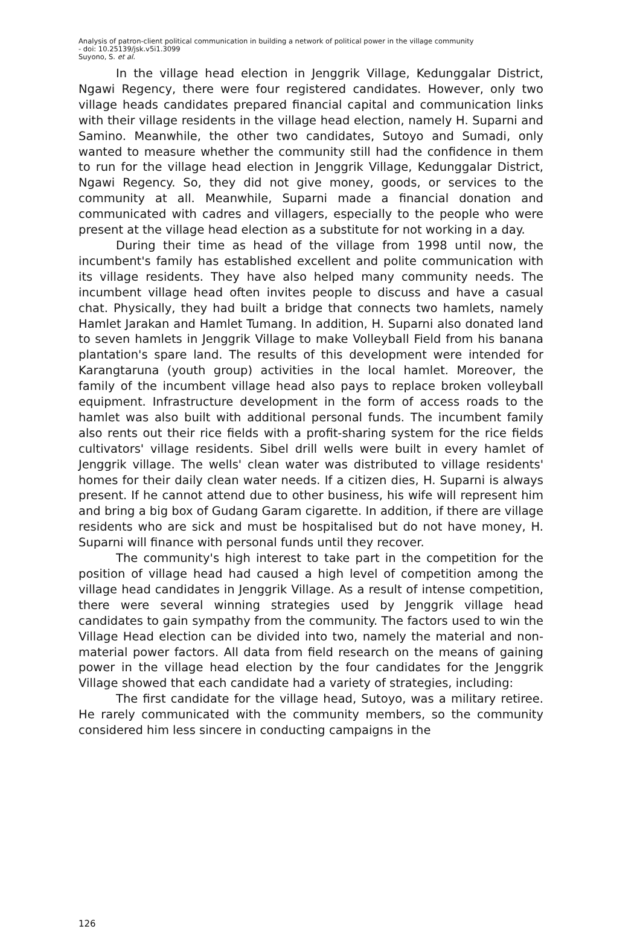Analysis of patron-client political communication in building a network of political power in the village community
- doi: 10.25139/jsk.v5i1.3099
Suyono, S. et al.
In the village head election in Jenggrik Village, Kedunggalar District, Ngawi Regency, there were four registered candidates. However, only two village heads candidates prepared financial capital and communication links with their village residents in the village head election, namely H. Suparni and Samino. Meanwhile, the other two candidates, Sutoyo and Sumadi, only wanted to measure whether the community still had the confidence in them to run for the village head election in Jenggrik Village, Kedunggalar District, Ngawi Regency. So, they did not give money, goods, or services to the community at all. Meanwhile, Suparni made a financial donation and communicated with cadres and villagers, especially to the people who were present at the village head election as a substitute for not working in a day.
During their time as head of the village from 1998 until now, the incumbent's family has established excellent and polite communication with its village residents. They have also helped many community needs. The incumbent village head often invites people to discuss and have a casual chat. Physically, they had built a bridge that connects two hamlets, namely Hamlet Jarakan and Hamlet Tumang. In addition, H. Suparni also donated land to seven hamlets in Jenggrik Village to make Volleyball Field from his banana plantation's spare land. The results of this development were intended for Karangtaruna (youth group) activities in the local hamlet. Moreover, the family of the incumbent village head also pays to replace broken volleyball equipment. Infrastructure development in the form of access roads to the hamlet was also built with additional personal funds. The incumbent family also rents out their rice fields with a profit-sharing system for the rice fields cultivators' village residents. Sibel drill wells were built in every hamlet of Jenggrik village. The wells' clean water was distributed to village residents' homes for their daily clean water needs. If a citizen dies, H. Suparni is always present. If he cannot attend due to other business, his wife will represent him and bring a big box of Gudang Garam cigarette. In addition, if there are village residents who are sick and must be hospitalised but do not have money, H. Suparni will finance with personal funds until they recover.
The community's high interest to take part in the competition for the position of village head had caused a high level of competition among the village head candidates in Jenggrik Village. As a result of intense competition, there were several winning strategies used by Jenggrik village head candidates to gain sympathy from the community. The factors used to win the Village Head election can be divided into two, namely the material and non-material power factors. All data from field research on the means of gaining power in the village head election by the four candidates for the Jenggrik Village showed that each candidate had a variety of strategies, including:
The first candidate for the village head, Sutoyo, was a military retiree. He rarely communicated with the community members, so the community considered him less sincere in conducting campaigns in the
126